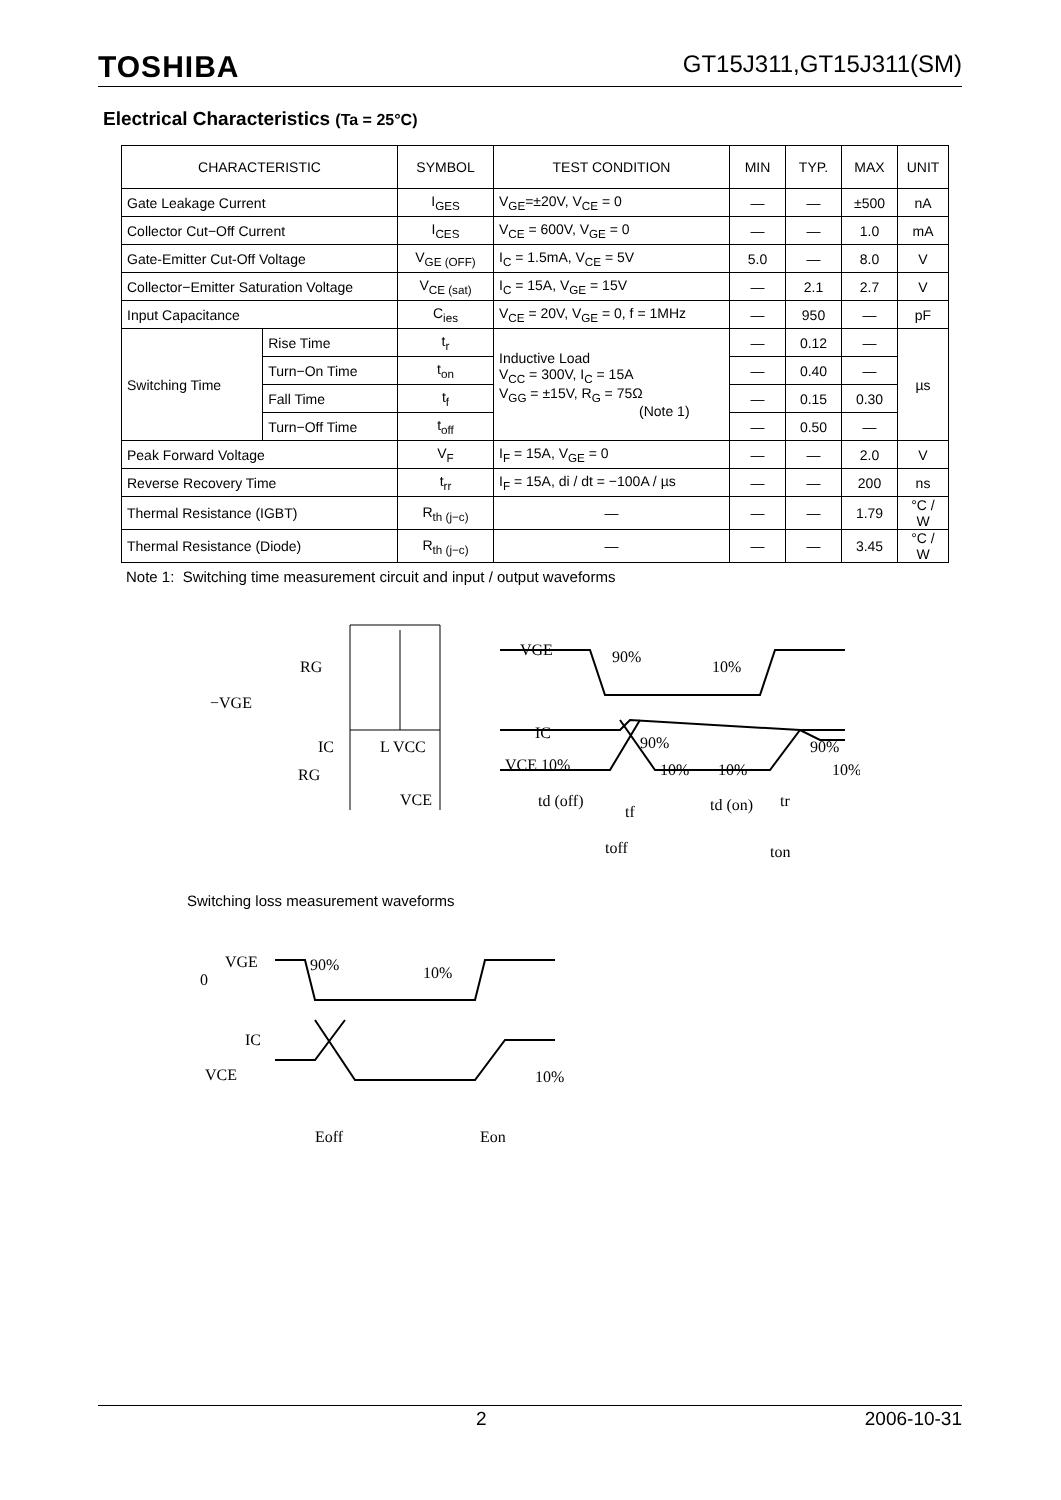TOSHIBA GT15J311,GT15J311(SM)
Electrical Characteristics (Ta = 25°C)
| CHARACTERISTIC | | SYMBOL | TEST CONDITION | MIN | TYP. | MAX | UNIT |
| --- | --- | --- | --- | --- | --- | --- | --- |
| Gate Leakage Current | | I<sub>GES</sub> | V<sub>GE</sub>=±20V, V<sub>CE</sub> = 0 | — | — | ±500 | nA |
| Collector Cut−Off Current | | I<sub>CES</sub> | V<sub>CE</sub> = 600V, V<sub>GE</sub> = 0 | — | — | 1.0 | mA |
| Gate-Emitter Cut-Off Voltage | | V<sub>GE (OFF)</sub> | I<sub>C</sub> = 1.5mA, V<sub>CE</sub> = 5V | 5.0 | — | 8.0 | V |
| Collector−Emitter Saturation Voltage | | V<sub>CE (sat)</sub> | I<sub>C</sub> = 15A, V<sub>GE</sub> = 15V | — | 2.1 | 2.7 | V |
| Input Capacitance | | C<sub>ies</sub> | V<sub>CE</sub> = 20V, V<sub>GE</sub> = 0, f = 1MHz | — | 950 | — | pF |
| Switching Time | Rise Time | t<sub>r</sub> | Inductive Load V<sub>CC</sub> = 300V, I<sub>C</sub> = 15A V<sub>GG</sub> = ±15V, R<sub>G</sub> = 75Ω (Note 1) | — | 0.12 | — | µs |
| | Turn−On Time | t<sub>on</sub> | | — | 0.40 | — | |
| | Fall Time | t<sub>f</sub> | | — | 0.15 | 0.30 | |
| | Turn−Off Time | t<sub>off</sub> | | — | 0.50 | — | |
| Peak Forward Voltage | | V<sub>F</sub> | I<sub>F</sub> = 15A, V<sub>GE</sub> = 0 | — | — | 2.0 | V |
| Reverse Recovery Time | | t<sub>rr</sub> | I<sub>F</sub> = 15A, di / dt = −100A / µs | — | — | 200 | ns |
| Thermal Resistance (IGBT) | | R<sub>th (j−c)</sub> | — | — | — | 1.79 | °C / W |
| Thermal Resistance (Diode) | | R<sub>th (j−c)</sub> | — | — | — | 3.45 | °C / W |
Note 1: Switching time measurement circuit and input / output waveforms
RG
−VGE
IC
L VCC
RG
VCE
VGE
90%
10%
IC
90%
90%
VCE 10%
10%
10%
10%
td (off)
tf
td (on)
tr
toff
ton
Switching loss measurement waveforms
VGE
0
90%
10%
IC
VCE
10%
Eoff
Eon
2 2006-10-31